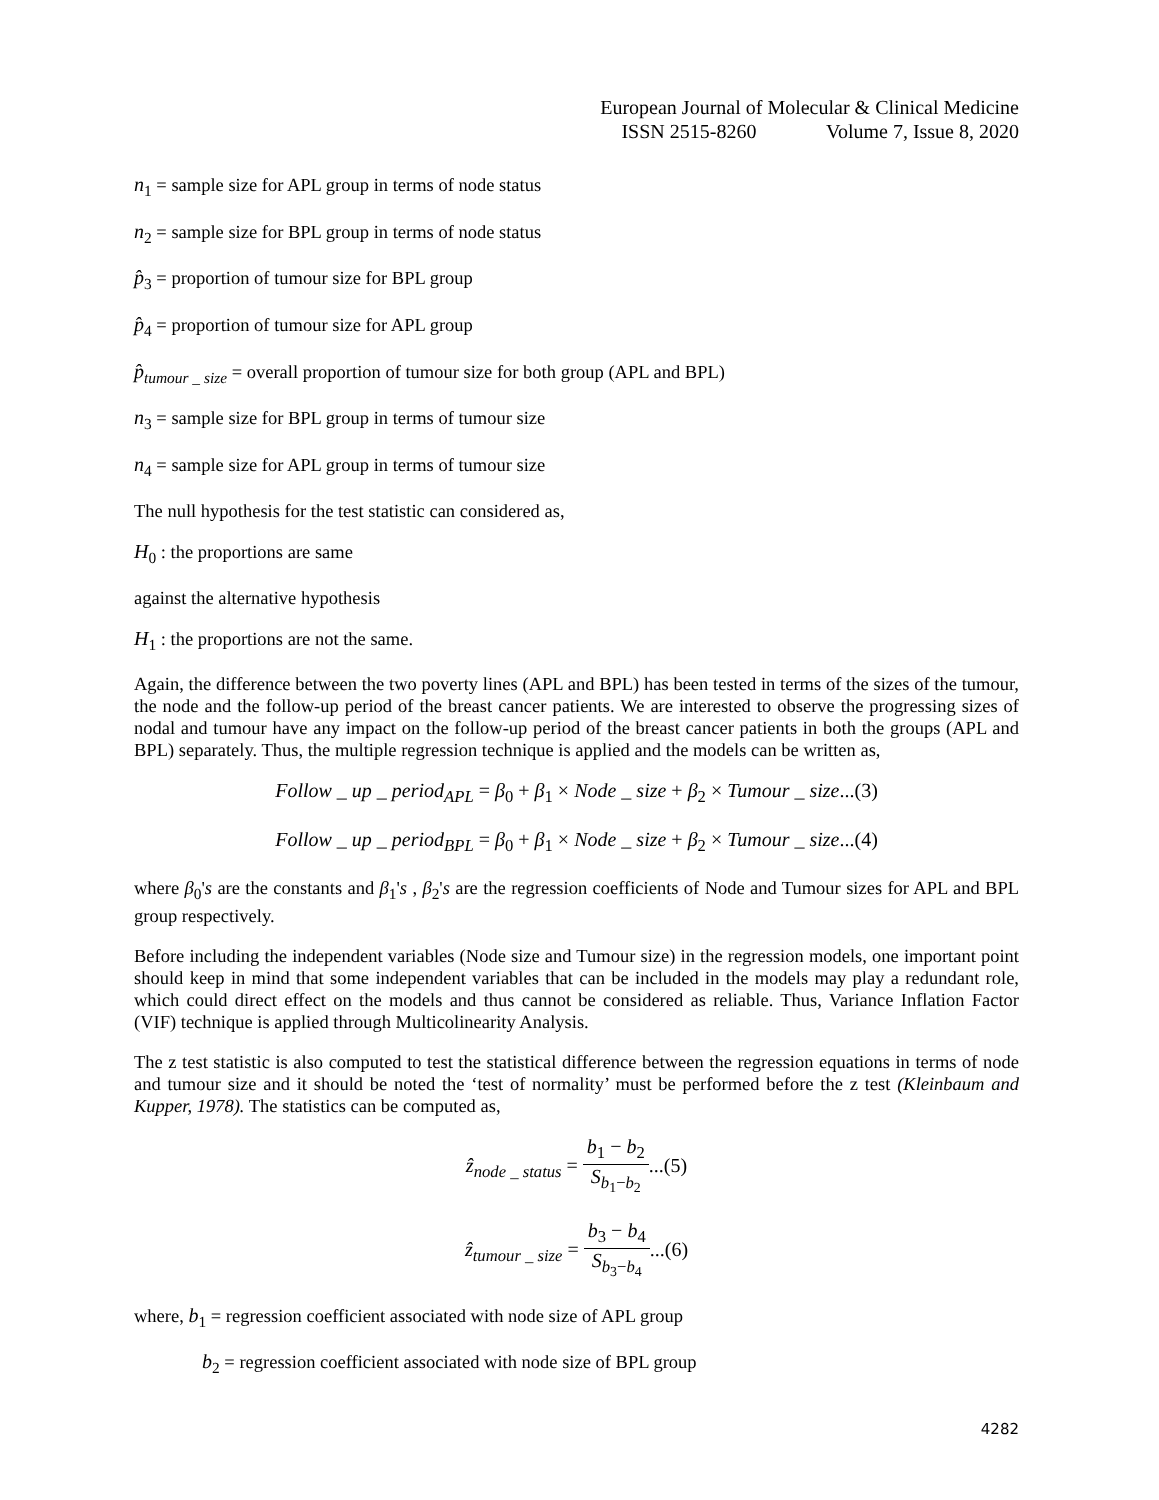European Journal of Molecular & Clinical Medicine
ISSN 2515-8260 Volume 7, Issue 8, 2020
n<sub>1</sub> = sample size for APL group in terms of node status
n<sub>2</sub> = sample size for BPL group in terms of node status
p̂<sub>3</sub> = proportion of tumour size for BPL group
p̂<sub>4</sub> = proportion of tumour size for APL group
p̂<sub>tumour _ size</sub> = overall proportion of tumour size for both group (APL and BPL)
n<sub>3</sub> = sample size for BPL group in terms of tumour size
n<sub>4</sub> = sample size for APL group in terms of tumour size
The null hypothesis for the test statistic can considered as,
H<sub>0</sub> : the proportions are same
against the alternative hypothesis
H<sub>1</sub> : the proportions are not the same.
Again, the difference between the two poverty lines (APL and BPL) has been tested in terms of the sizes of the tumour, the node and the follow-up period of the breast cancer patients. We are interested to observe the progressing sizes of nodal and tumour have any impact on the follow-up period of the breast cancer patients in both the groups (APL and BPL) separately. Thus, the multiple regression technique is applied and the models can be written as,
Follow _ up _ period<sub>APL</sub> = β<sub>0</sub> + β<sub>1</sub> × Node _ size + β<sub>2</sub> × Tumour _ size...(3)
Follow _ up _ period<sub>BPL</sub> = β<sub>0</sub> + β<sub>1</sub> × Node _ size + β<sub>2</sub> × Tumour _ size...(4)
where β<sub>0</sub>'s are the constants and β<sub>1</sub>'s , β<sub>2</sub>'s are the regression coefficients of Node and Tumour sizes for APL and BPL group respectively.
Before including the independent variables (Node size and Tumour size) in the regression models, one important point should keep in mind that some independent variables that can be included in the models may play a redundant role, which could direct effect on the models and thus cannot be considered as reliable. Thus, Variance Inflation Factor (VIF) technique is applied through Multicolinearity Analysis.
The z test statistic is also computed to test the statistical difference between the regression equations in terms of node and tumour size and it should be noted the ‘test of normality’ must be performed before the z test (Kleinbaum and Kupper, 1978). The statistics can be computed as,
ẑ<sub>node _ status</sub> = b<sub>1</sub> − b<sub>2</sub> S<sub>b<sub>1</sub>−b<sub>2</sub></sub>...(5)
ẑ<sub>tumour _ size</sub> = b<sub>3</sub> − b<sub>4</sub> S<sub>b<sub>3</sub>−b<sub>4</sub></sub>...(6)
where, b<sub>1</sub> = regression coefficient associated with node size of APL group
b<sub>2</sub> = regression coefficient associated with node size of BPL group
4282